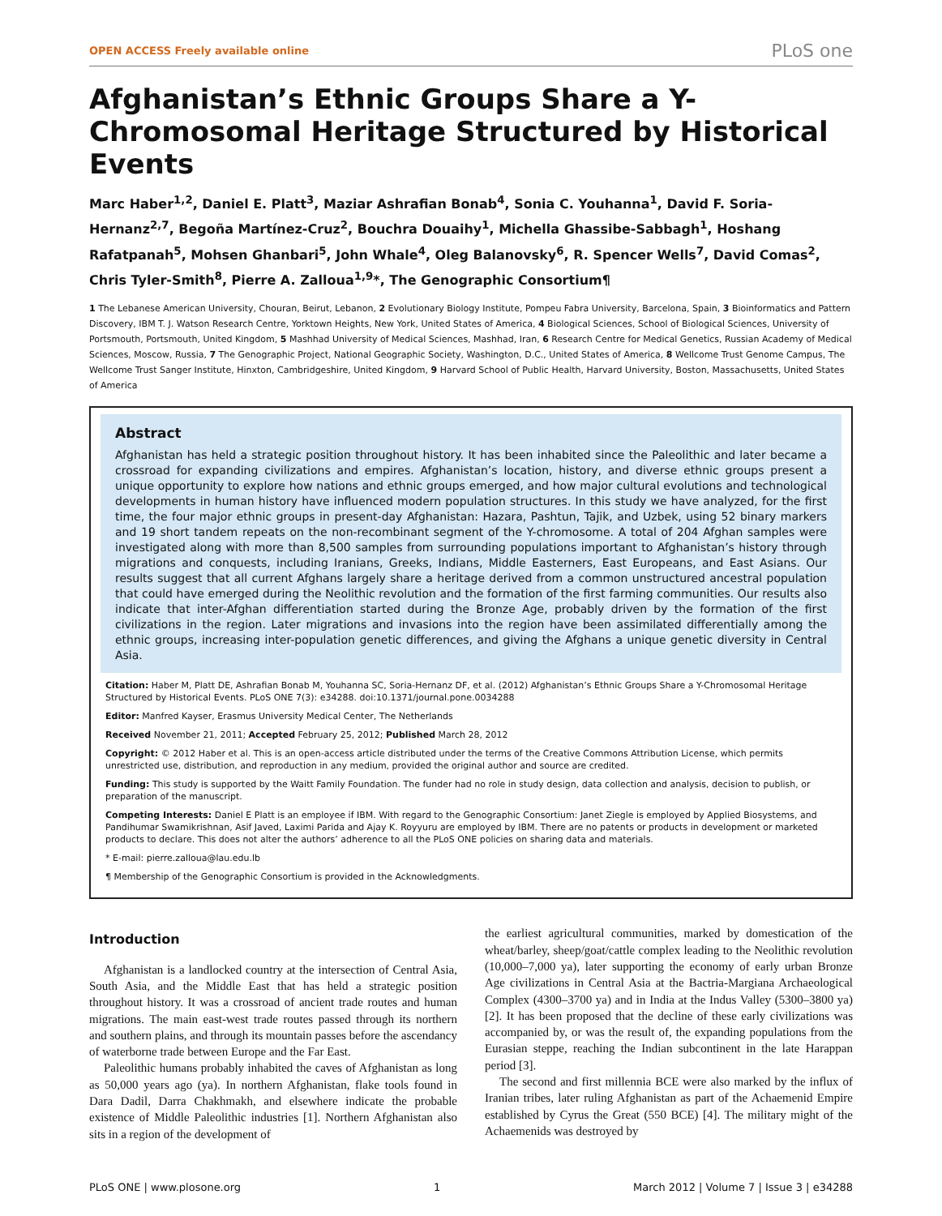OPEN ACCESS Freely available online PLoS one
Afghanistan’s Ethnic Groups Share a Y-Chromosomal Heritage Structured by Historical Events
Marc Haber<sup>1,2</sup>, Daniel E. Platt<sup>3</sup>, Maziar Ashrafian Bonab<sup>4</sup>, Sonia C. Youhanna<sup>1</sup>, David F. Soria-Hernanz<sup>2,7</sup>, Begoña Martínez-Cruz<sup>2</sup>, Bouchra Douaihy<sup>1</sup>, Michella Ghassibe-Sabbagh<sup>1</sup>, Hoshang Rafatpanah<sup>5</sup>, Mohsen Ghanbari<sup>5</sup>, John Whale<sup>4</sup>, Oleg Balanovsky<sup>6</sup>, R. Spencer Wells<sup>7</sup>, David Comas<sup>2</sup>, Chris Tyler-Smith<sup>8</sup>, Pierre A. Zalloua<sup>1,9</sup>*, The Genographic Consortium¶
1 The Lebanese American University, Chouran, Beirut, Lebanon, 2 Evolutionary Biology Institute, Pompeu Fabra University, Barcelona, Spain, 3 Bioinformatics and Pattern Discovery, IBM T. J. Watson Research Centre, Yorktown Heights, New York, United States of America, 4 Biological Sciences, School of Biological Sciences, University of Portsmouth, Portsmouth, United Kingdom, 5 Mashhad University of Medical Sciences, Mashhad, Iran, 6 Research Centre for Medical Genetics, Russian Academy of Medical Sciences, Moscow, Russia, 7 The Genographic Project, National Geographic Society, Washington, D.C., United States of America, 8 Wellcome Trust Genome Campus, The Wellcome Trust Sanger Institute, Hinxton, Cambridgeshire, United Kingdom, 9 Harvard School of Public Health, Harvard University, Boston, Massachusetts, United States of America
Abstract
Afghanistan has held a strategic position throughout history. It has been inhabited since the Paleolithic and later became a crossroad for expanding civilizations and empires. Afghanistan’s location, history, and diverse ethnic groups present a unique opportunity to explore how nations and ethnic groups emerged, and how major cultural evolutions and technological developments in human history have influenced modern population structures. In this study we have analyzed, for the first time, the four major ethnic groups in present-day Afghanistan: Hazara, Pashtun, Tajik, and Uzbek, using 52 binary markers and 19 short tandem repeats on the non-recombinant segment of the Y-chromosome. A total of 204 Afghan samples were investigated along with more than 8,500 samples from surrounding populations important to Afghanistan’s history through migrations and conquests, including Iranians, Greeks, Indians, Middle Easterners, East Europeans, and East Asians. Our results suggest that all current Afghans largely share a heritage derived from a common unstructured ancestral population that could have emerged during the Neolithic revolution and the formation of the first farming communities. Our results also indicate that inter-Afghan differentiation started during the Bronze Age, probably driven by the formation of the first civilizations in the region. Later migrations and invasions into the region have been assimilated differentially among the ethnic groups, increasing inter-population genetic differences, and giving the Afghans a unique genetic diversity in Central Asia.
Citation: Haber M, Platt DE, Ashrafian Bonab M, Youhanna SC, Soria-Hernanz DF, et al. (2012) Afghanistan’s Ethnic Groups Share a Y-Chromosomal Heritage Structured by Historical Events. PLoS ONE 7(3): e34288. doi:10.1371/journal.pone.0034288
Editor: Manfred Kayser, Erasmus University Medical Center, The Netherlands
Received November 21, 2011; Accepted February 25, 2012; Published March 28, 2012
Copyright: © 2012 Haber et al. This is an open-access article distributed under the terms of the Creative Commons Attribution License, which permits unrestricted use, distribution, and reproduction in any medium, provided the original author and source are credited.
Funding: This study is supported by the Waitt Family Foundation. The funder had no role in study design, data collection and analysis, decision to publish, or preparation of the manuscript.
Competing Interests: Daniel E Platt is an employee if IBM. With regard to the Genographic Consortium: Janet Ziegle is employed by Applied Biosystems, and Pandihumar Swamikrishnan, Asif Javed, Laximi Parida and Ajay K. Royyuru are employed by IBM. There are no patents or products in development or marketed products to declare. This does not alter the authors’ adherence to all the PLoS ONE policies on sharing data and materials.
* E-mail: pierre.zalloua@lau.edu.lb
¶ Membership of the Genographic Consortium is provided in the Acknowledgments.
Introduction
Afghanistan is a landlocked country at the intersection of Central Asia, South Asia, and the Middle East that has held a strategic position throughout history. It was a crossroad of ancient trade routes and human migrations. The main east-west trade routes passed through its northern and southern plains, and through its mountain passes before the ascendancy of waterborne trade between Europe and the Far East.
Paleolithic humans probably inhabited the caves of Afghanistan as long as 50,000 years ago (ya). In northern Afghanistan, flake tools found in Dara Dadil, Darra Chakhmakh, and elsewhere indicate the probable existence of Middle Paleolithic industries [1]. Northern Afghanistan also sits in a region of the development of
the earliest agricultural communities, marked by domestication of the wheat/barley, sheep/goat/cattle complex leading to the Neolithic revolution (10,000–7,000 ya), later supporting the economy of early urban Bronze Age civilizations in Central Asia at the Bactria-Margiana Archaeological Complex (4300–3700 ya) and in India at the Indus Valley (5300–3800 ya) [2]. It has been proposed that the decline of these early civilizations was accompanied by, or was the result of, the expanding populations from the Eurasian steppe, reaching the Indian subcontinent in the late Harappan period [3].
The second and first millennia BCE were also marked by the influx of Iranian tribes, later ruling Afghanistan as part of the Achaemenid Empire established by Cyrus the Great (550 BCE) [4]. The military might of the Achaemenids was destroyed by
PLoS ONE | www.plosone.org 1 March 2012 | Volume 7 | Issue 3 | e34288